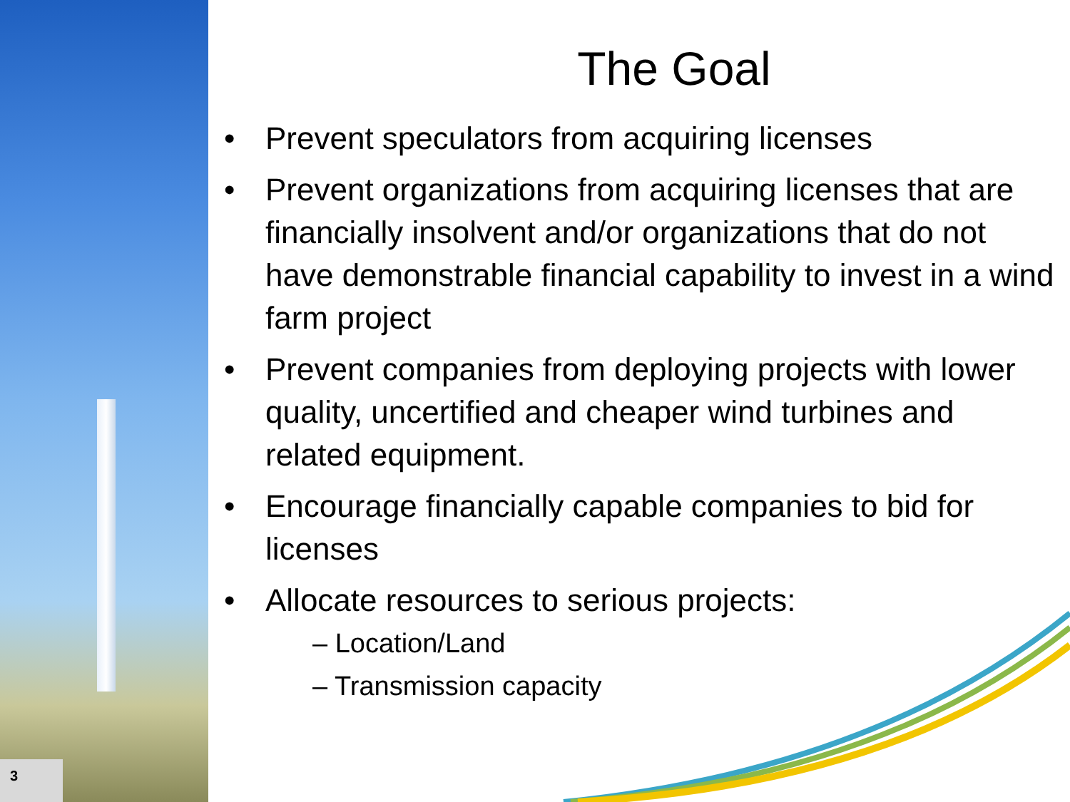3
The Goal
• Prevent speculators from acquiring licenses
• Prevent organizations from acquiring licenses that are financially insolvent and/or organizations that do not have demonstrable financial capability to invest in a wind farm project
• Prevent companies from deploying projects with lower quality, uncertified and cheaper wind turbines and related equipment.
• Encourage financially capable companies to bid for licenses
• Allocate resources to serious projects:
– Location/Land
– Transmission capacity